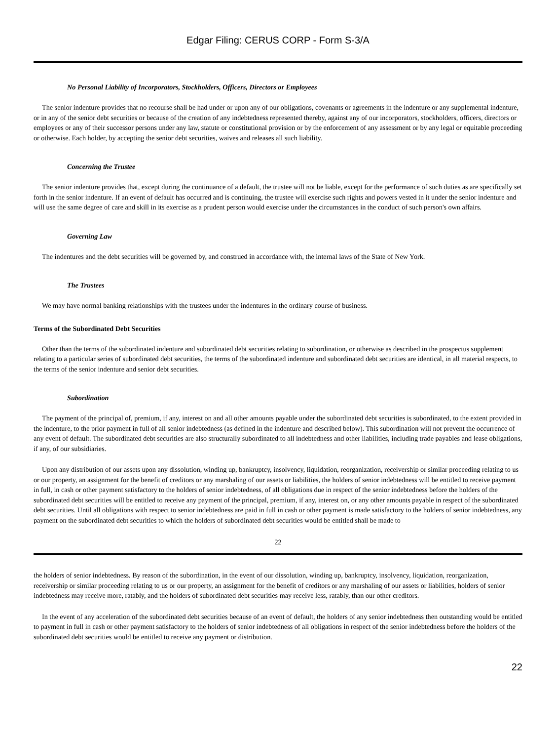Edgar Filing: CERUS CORP - Form S-3/A
No Personal Liability of Incorporators, Stockholders, Officers, Directors or Employees
The senior indenture provides that no recourse shall be had under or upon any of our obligations, covenants or agreements in the indenture or any supplemental indenture, or in any of the senior debt securities or because of the creation of any indebtedness represented thereby, against any of our incorporators, stockholders, officers, directors or employees or any of their successor persons under any law, statute or constitutional provision or by the enforcement of any assessment or by any legal or equitable proceeding or otherwise. Each holder, by accepting the senior debt securities, waives and releases all such liability.
Concerning the Trustee
The senior indenture provides that, except during the continuance of a default, the trustee will not be liable, except for the performance of such duties as are specifically set forth in the senior indenture. If an event of default has occurred and is continuing, the trustee will exercise such rights and powers vested in it under the senior indenture and will use the same degree of care and skill in its exercise as a prudent person would exercise under the circumstances in the conduct of such person's own affairs.
Governing Law
The indentures and the debt securities will be governed by, and construed in accordance with, the internal laws of the State of New York.
The Trustees
We may have normal banking relationships with the trustees under the indentures in the ordinary course of business.
Terms of the Subordinated Debt Securities
Other than the terms of the subordinated indenture and subordinated debt securities relating to subordination, or otherwise as described in the prospectus supplement relating to a particular series of subordinated debt securities, the terms of the subordinated indenture and subordinated debt securities are identical, in all material respects, to the terms of the senior indenture and senior debt securities.
Subordination
The payment of the principal of, premium, if any, interest on and all other amounts payable under the subordinated debt securities is subordinated, to the extent provided in the indenture, to the prior payment in full of all senior indebtedness (as defined in the indenture and described below). This subordination will not prevent the occurrence of any event of default. The subordinated debt securities are also structurally subordinated to all indebtedness and other liabilities, including trade payables and lease obligations, if any, of our subsidiaries.
Upon any distribution of our assets upon any dissolution, winding up, bankruptcy, insolvency, liquidation, reorganization, receivership or similar proceeding relating to us or our property, an assignment for the benefit of creditors or any marshaling of our assets or liabilities, the holders of senior indebtedness will be entitled to receive payment in full, in cash or other payment satisfactory to the holders of senior indebtedness, of all obligations due in respect of the senior indebtedness before the holders of the subordinated debt securities will be entitled to receive any payment of the principal, premium, if any, interest on, or any other amounts payable in respect of the subordinated debt securities. Until all obligations with respect to senior indebtedness are paid in full in cash or other payment is made satisfactory to the holders of senior indebtedness, any payment on the subordinated debt securities to which the holders of subordinated debt securities would be entitled shall be made to
22
the holders of senior indebtedness. By reason of the subordination, in the event of our dissolution, winding up, bankruptcy, insolvency, liquidation, reorganization, receivership or similar proceeding relating to us or our property, an assignment for the benefit of creditors or any marshaling of our assets or liabilities, holders of senior indebtedness may receive more, ratably, and the holders of subordinated debt securities may receive less, ratably, than our other creditors.
In the event of any acceleration of the subordinated debt securities because of an event of default, the holders of any senior indebtedness then outstanding would be entitled to payment in full in cash or other payment satisfactory to the holders of senior indebtedness of all obligations in respect of the senior indebtedness before the holders of the subordinated debt securities would be entitled to receive any payment or distribution.
22